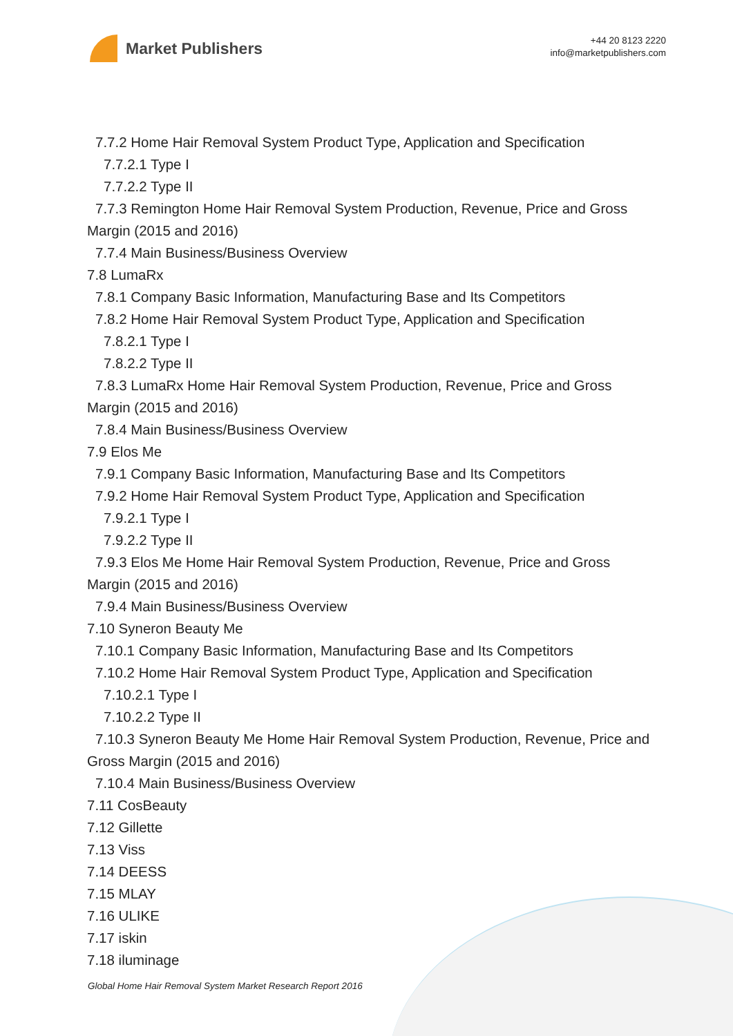Market Publishers
+44 20 8123 2220
info@marketpublishers.com
7.7.2 Home Hair Removal System Product Type, Application and Specification
7.7.2.1 Type I
7.7.2.2 Type II
7.7.3 Remington Home Hair Removal System Production, Revenue, Price and Gross Margin (2015 and 2016)
7.7.4 Main Business/Business Overview
7.8 LumaRx
7.8.1 Company Basic Information, Manufacturing Base and Its Competitors
7.8.2 Home Hair Removal System Product Type, Application and Specification
7.8.2.1 Type I
7.8.2.2 Type II
7.8.3 LumaRx Home Hair Removal System Production, Revenue, Price and Gross Margin (2015 and 2016)
7.8.4 Main Business/Business Overview
7.9 Elos Me
7.9.1 Company Basic Information, Manufacturing Base and Its Competitors
7.9.2 Home Hair Removal System Product Type, Application and Specification
7.9.2.1 Type I
7.9.2.2 Type II
7.9.3 Elos Me Home Hair Removal System Production, Revenue, Price and Gross Margin (2015 and 2016)
7.9.4 Main Business/Business Overview
7.10 Syneron Beauty Me
7.10.1 Company Basic Information, Manufacturing Base and Its Competitors
7.10.2 Home Hair Removal System Product Type, Application and Specification
7.10.2.1 Type I
7.10.2.2 Type II
7.10.3 Syneron Beauty Me Home Hair Removal System Production, Revenue, Price and Gross Margin (2015 and 2016)
7.10.4 Main Business/Business Overview
7.11 CosBeauty
7.12 Gillette
7.13 Viss
7.14 DEESS
7.15 MLAY
7.16 ULIKE
7.17 iskin
7.18 iluminage
Global Home Hair Removal System Market Research Report 2016